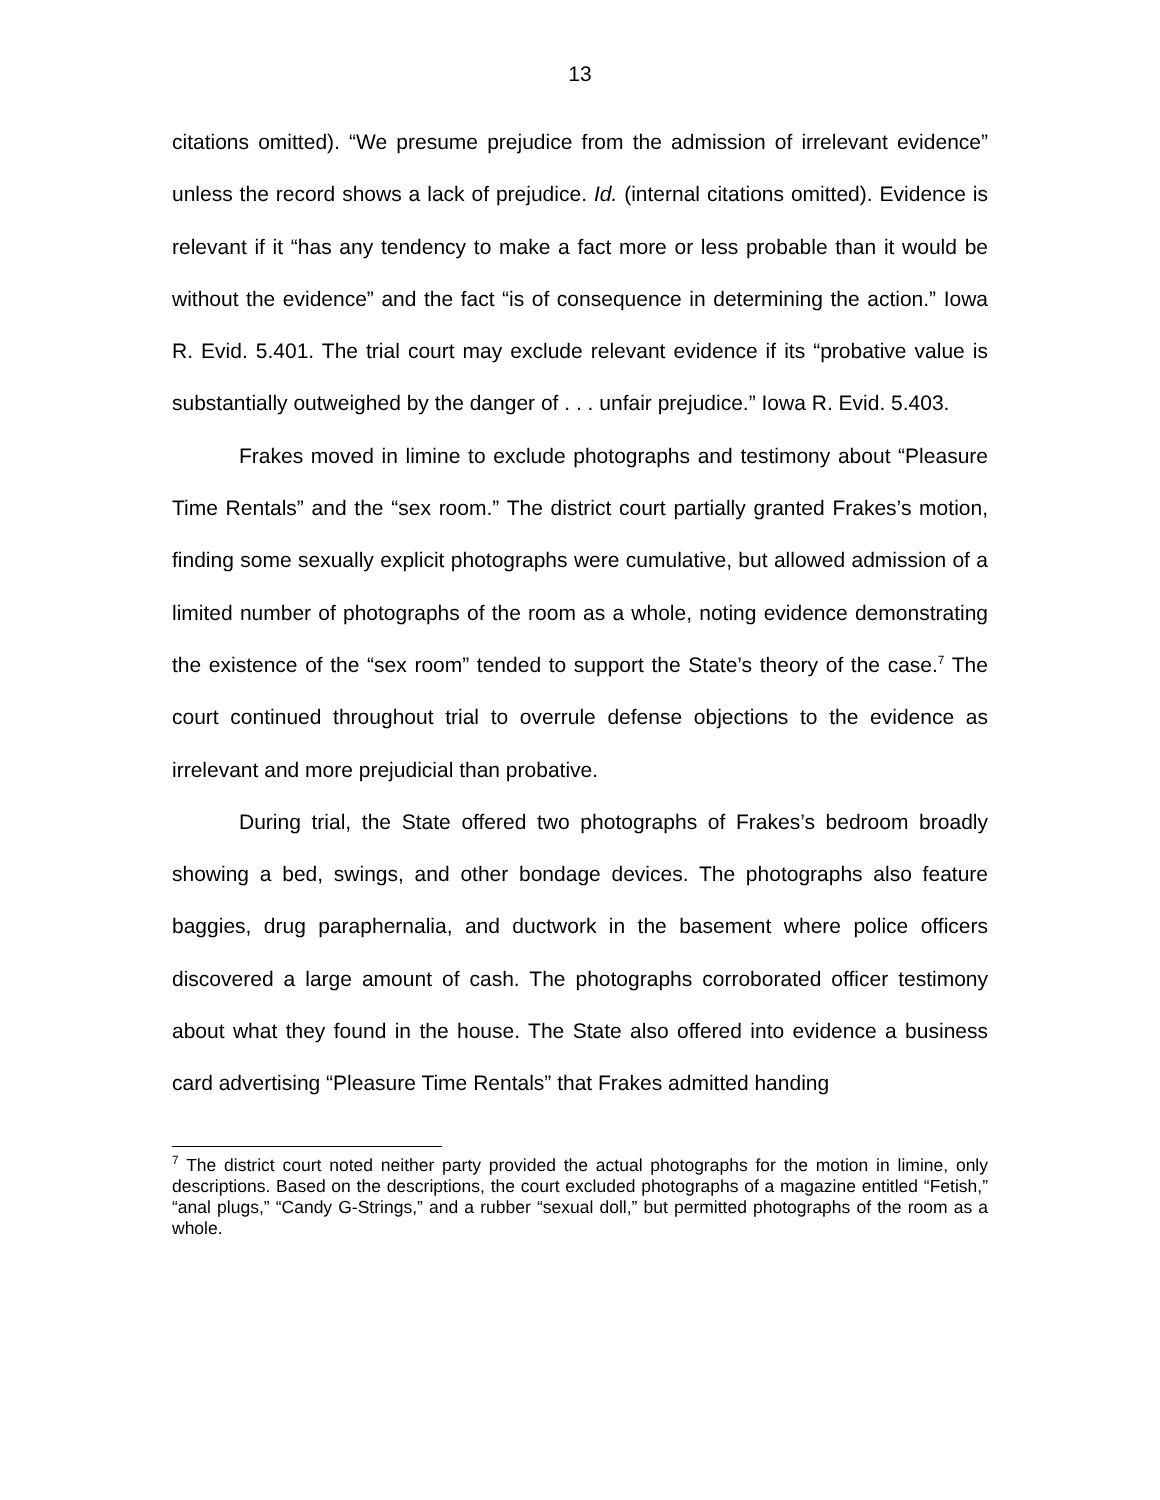13
citations omitted). “We presume prejudice from the admission of irrelevant evidence” unless the record shows a lack of prejudice. Id. (internal citations omitted). Evidence is relevant if it “has any tendency to make a fact more or less probable than it would be without the evidence” and the fact “is of consequence in determining the action.” Iowa R. Evid. 5.401. The trial court may exclude relevant evidence if its “probative value is substantially outweighed by the danger of . . . unfair prejudice.” Iowa R. Evid. 5.403.
Frakes moved in limine to exclude photographs and testimony about “Pleasure Time Rentals” and the “sex room.” The district court partially granted Frakes’s motion, finding some sexually explicit photographs were cumulative, but allowed admission of a limited number of photographs of the room as a whole, noting evidence demonstrating the existence of the “sex room” tended to support the State’s theory of the case.<sup>7</sup> The court continued throughout trial to overrule defense objections to the evidence as irrelevant and more prejudicial than probative.
During trial, the State offered two photographs of Frakes’s bedroom broadly showing a bed, swings, and other bondage devices. The photographs also feature baggies, drug paraphernalia, and ductwork in the basement where police officers discovered a large amount of cash. The photographs corroborated officer testimony about what they found in the house. The State also offered into evidence a business card advertising “Pleasure Time Rentals” that Frakes admitted handing
<sup>7</sup> The district court noted neither party provided the actual photographs for the motion in limine, only descriptions. Based on the descriptions, the court excluded photographs of a magazine entitled “Fetish,” “anal plugs,” “Candy G-Strings,” and a rubber “sexual doll,” but permitted photographs of the room as a whole.